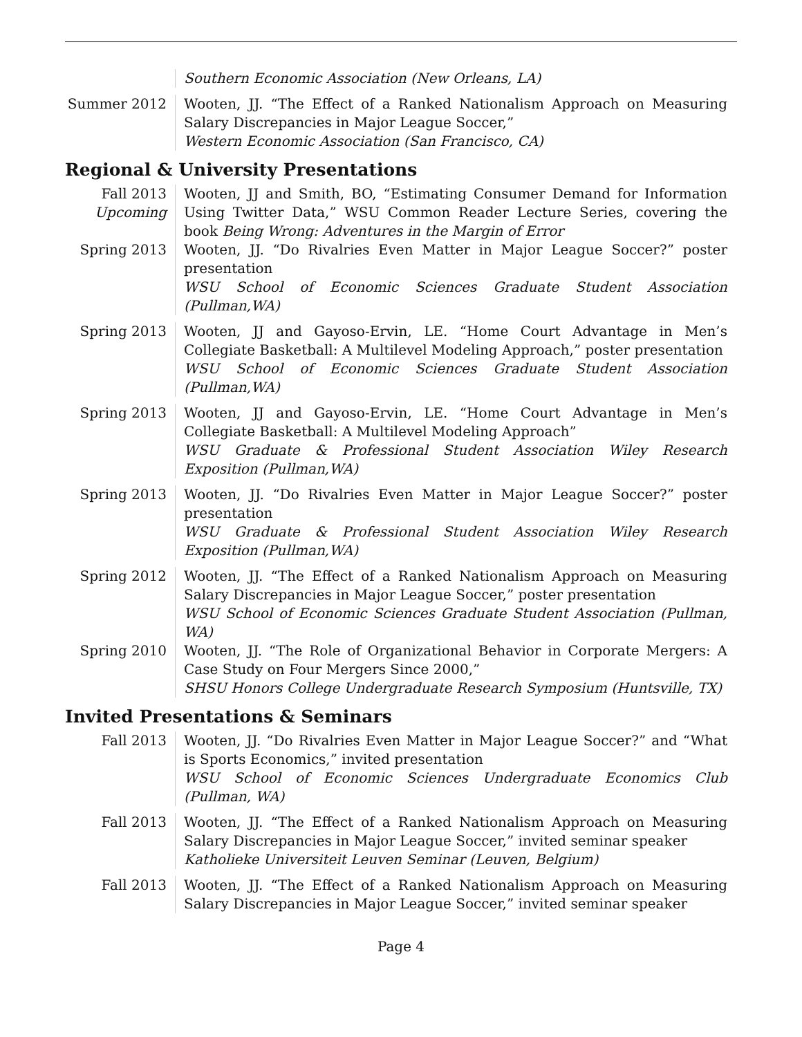Southern Economic Association (New Orleans, LA)
Summer 2012 Wooten, JJ. “The Effect of a Ranked Nationalism Approach on Measuring Salary Discrepancies in Major League Soccer,”
Western Economic Association (San Francisco, CA)
Regional & University Presentations
Fall 2013
Upcoming
Wooten, JJ and Smith, BO, “Estimating Consumer Demand for Information Using Twitter Data,” WSU Common Reader Lecture Series, covering the book Being Wrong: Adventures in the Margin of Error
Spring 2013 Wooten, JJ. “Do Rivalries Even Matter in Major League Soccer?” poster presentation
WSU School of Economic Sciences Graduate Student Association (Pullman,WA)
Spring 2013 Wooten, JJ and Gayoso-Ervin, LE. “Home Court Advantage in Men’s Collegiate Basketball: A Multilevel Modeling Approach,” poster presentation
WSU School of Economic Sciences Graduate Student Association (Pullman,WA)
Spring 2013 Wooten, JJ and Gayoso-Ervin, LE. “Home Court Advantage in Men’s Collegiate Basketball: A Multilevel Modeling Approach”
WSU Graduate & Professional Student Association Wiley Research Exposition (Pullman,WA)
Spring 2013 Wooten, JJ. “Do Rivalries Even Matter in Major League Soccer?” poster presentation
WSU Graduate & Professional Student Association Wiley Research Exposition (Pullman,WA)
Spring 2012 Wooten, JJ. “The Effect of a Ranked Nationalism Approach on Measuring Salary Discrepancies in Major League Soccer,” poster presentation
WSU School of Economic Sciences Graduate Student Association (Pullman, WA)
Spring 2010 Wooten, JJ. “The Role of Organizational Behavior in Corporate Mergers: A Case Study on Four Mergers Since 2000,”
SHSU Honors College Undergraduate Research Symposium (Huntsville, TX)
Invited Presentations & Seminars
Fall 2013 Wooten, JJ. “Do Rivalries Even Matter in Major League Soccer?” and “What is Sports Economics,” invited presentation
WSU School of Economic Sciences Undergraduate Economics Club (Pullman, WA)
Fall 2013 Wooten, JJ. “The Effect of a Ranked Nationalism Approach on Measuring Salary Discrepancies in Major League Soccer,” invited seminar speaker
Katholieke Universiteit Leuven Seminar (Leuven, Belgium)
Fall 2013 Wooten, JJ. “The Effect of a Ranked Nationalism Approach on Measuring Salary Discrepancies in Major League Soccer,” invited seminar speaker
Page 4